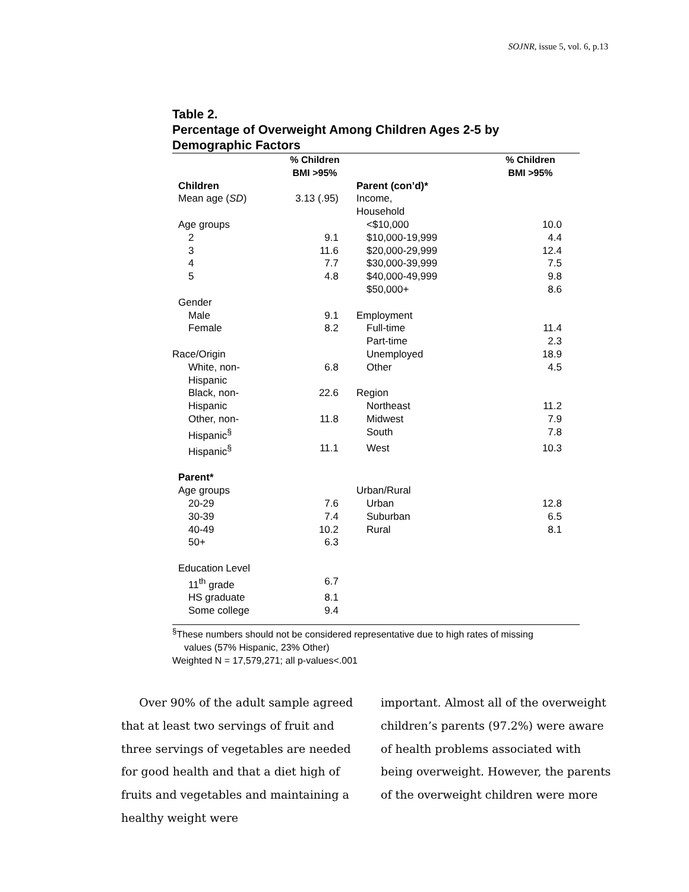SOJNR, issue 5, vol. 6, p.13
Table 2.
Percentage of Overweight Among Children Ages 2-5 by Demographic Factors
| | % Children BMI >95% | | % Children BMI >95% |
| --- | --- | --- | --- |
| Children | | Parent (con’d)* | |
| Mean age ( SD ) | 3.13 (.95) | Income, Household | |
| Age groups | | <$10,000 | 10.0 |
| 2 | 9.1 | $10,000-19,999 | 4.4 |
| 3 | 11.6 | $20,000-29,999 | 12.4 |
| 4 | 7.7 | $30,000-39,999 | 7.5 |
| 5 | 4.8 | $40,000-49,999 | 9.8 |
| | | $50,000+ | 8.6 |
| Gender | | | |
| Male | 9.1 | Employment | |
| Female | 8.2 | Full-time | 11.4 |
| | | Part-time | 2.3 |
| Race/Origin | | Unemployed | 18.9 |
| White, non- Hispanic | 6.8 | Other | 4.5 |
| Black, non- Hispanic | 22.6 | Region Northeast | 11.2 |
| Other, non- Hispanic<sup>§</sup> | 11.8 | Midwest South | 7.9 7.8 |
| Hispanic<sup>§</sup> | 11.1 | West | 10.3 |
| Parent* | | | |
| Age groups | | Urban/Rural | |
| 20-29 | 7.6 | Urban | 12.8 |
| 30-39 | 7.4 | Suburban | 6.5 |
| 40-49 | 10.2 | Rural | 8.1 |
| 50+ | 6.3 | | |
| Education Level | | | |
| 11<sup>th</sup> grade | 6.7 | | |
| HS graduate | 8.1 | | |
| Some college | 9.4 | | |
<sup>§</sup> These numbers should not be considered representative due to high rates of missing
values (57% Hispanic, 23% Other)
Weighted N = 17,579,271; all p-values<.001
Over 90% of the adult sample agreed that at least two servings of fruit and three servings of vegetables are needed for good health and that a diet high of fruits and vegetables and maintaining a healthy weight were
important. Almost all of the overweight children’s parents (97.2%) were aware of health problems associated with being overweight. However, the parents of the overweight children were more